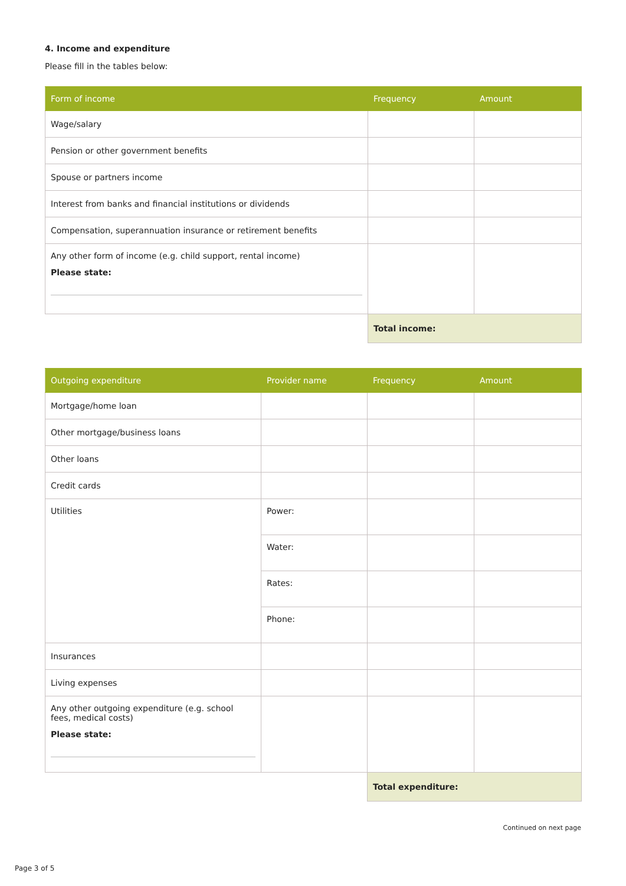4. Income and expenditure
Please fill in the tables below:
| Form of income | Frequency | Amount |
| --- | --- | --- |
| Wage/salary | | |
| Pension or other government benefits | | |
| Spouse or partners income | | |
| Interest from banks and financial institutions or dividends | | |
| Compensation, superannuation insurance or retirement benefits | | |
| Any other form of income (e.g. child support, rental income) Please state: | | |
| | Total income: | |
| Outgoing expenditure | Provider name | Frequency | Amount |
| --- | --- | --- | --- |
| Mortgage/home loan | | | |
| Other mortgage/business loans | | | |
| Other loans | | | |
| Credit cards | | | |
| Utilities | Power: | | |
| | Water: | | |
| | Rates: | | |
| | Phone: | | |
| Insurances | | | |
| Living expenses | | | |
| Any other outgoing expenditure (e.g. school fees, medical costs) Please state: | | | |
| | | Total expenditure: | |
Continued on next page
Page 3 of 5